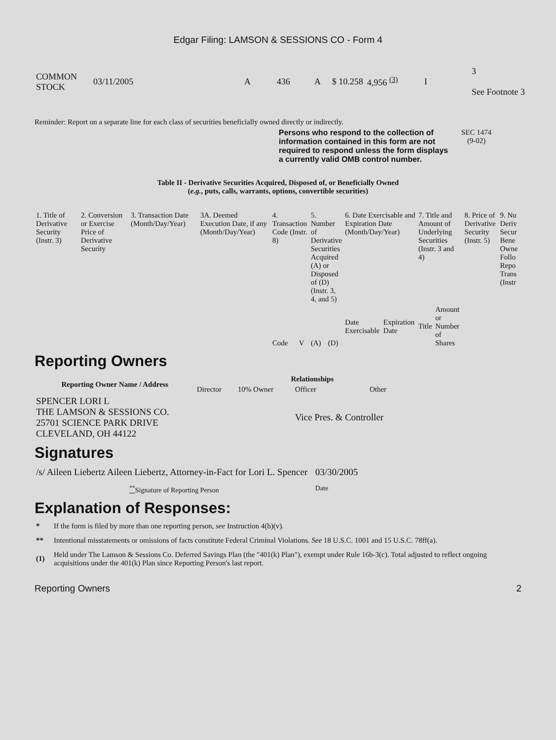Edgar Filing: LAMSON & SESSIONS CO - Form 4
| COMMON STOCK | 03/11/2005 | A | 436 | A | $ 10.258 | 4,956 <sup>(3)</sup> | I | 3 See Footnote 3 |
Reminder: Report on a separate line for each class of securities beneficially owned directly or indirectly.
Persons who respond to the collection of information contained in this form are not required to respond unless the form displays a currently valid OMB control number.
SEC 1474
(9-02)
Table II - Derivative Securities Acquired, Disposed of, or Beneficially Owned
(e.g., puts, calls, warrants, options, convertible securities)
| 1. Title of Derivative Security (Instr. 3) | 2. Conversion or Exercise Price of Derivative Security | 3. Transaction Date (Month/Day/Year) | 3A. Deemed Execution Date, if any (Month/Day/Year) | 4. Transaction Code (Instr. 8) | | 5. Number of Derivative Securities Acquired (A) or Disposed of (D) (Instr. 3, 4, and 5) | | 6. Date Exercisable and Expiration Date (Month/Day/Year) | | 7. Title and Amount of Underlying Securities (Instr. 3 and 4) | | 8. Price of Derivative Security (Instr. 5) | 9. Nu Deriv Secur Bene Owne Follo Repo Trans (Instr |
| --- | --- | --- | --- | --- | --- | --- | --- | --- | --- | --- | --- | --- | --- |
| | | | | Code | V | (A) | (D) | Date Exercisable | Expiration Date | Title | Amount or Number of Shares | | |
Reporting Owners
| Reporting Owner Name / Address | Relationships | | | |
| --- | --- | --- | --- | --- |
| | Director | 10% Owner | Officer | Other |
| SPENCER LORI L THE LAMSON & SESSIONS CO. 25701 SCIENCE PARK DRIVE CLEVELAND, OH 44122 | | | Vice Pres. & Controller | |
Signatures
| /s/ Aileen Liebertz Aileen Liebertz, Attorney-in-Fact for Lori L. Spencer | 03/30/2005 |
| <sup>**</sup> Signature of Reporting Person | Date |
Explanation of Responses:
| * | If the form is filed by more than one reporting person, see Instruction 4(b)(v). |
| ** | Intentional misstatements or omissions of facts constitute Federal Criminal Violations. See 18 U.S.C. 1001 and 15 U.S.C. 78ff(a). |
| (1) | Held under The Lamson & Sessions Co. Deferred Savings Plan (the "401(k) Plan"), exempt under Rule 16b-3(c). Total adjusted to reflect ongoing acquisitions under the 401(k) Plan since Reporting Person's last report. |
Reporting Owners 2